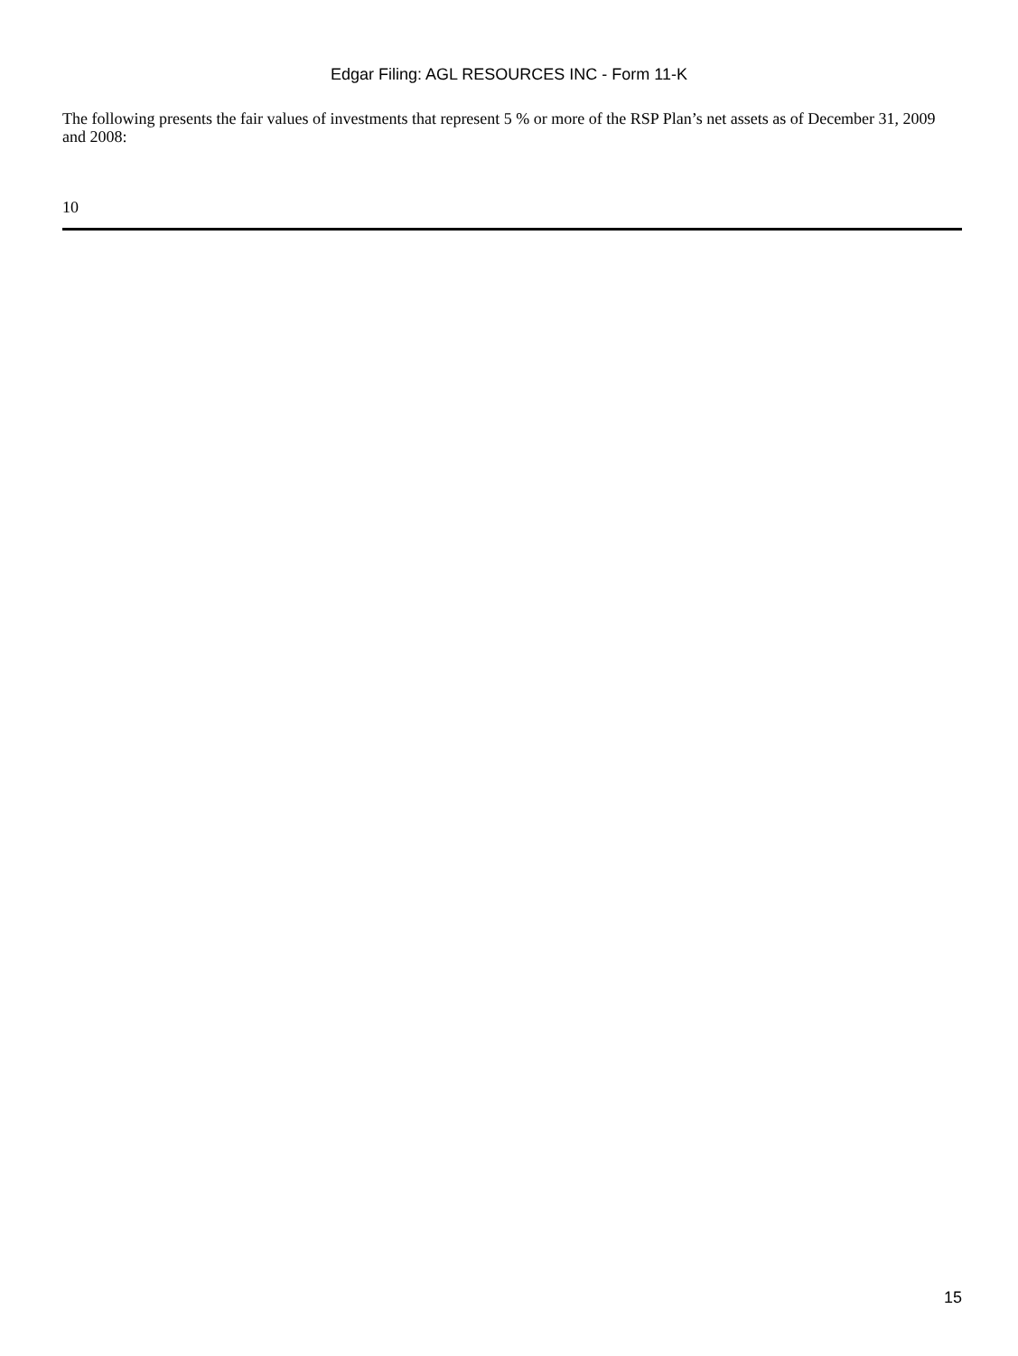Edgar Filing: AGL RESOURCES INC - Form 11-K
The following presents the fair values of investments that represent 5 % or more of the RSP Plan’s net assets as of December 31, 2009 and 2008:
10
15